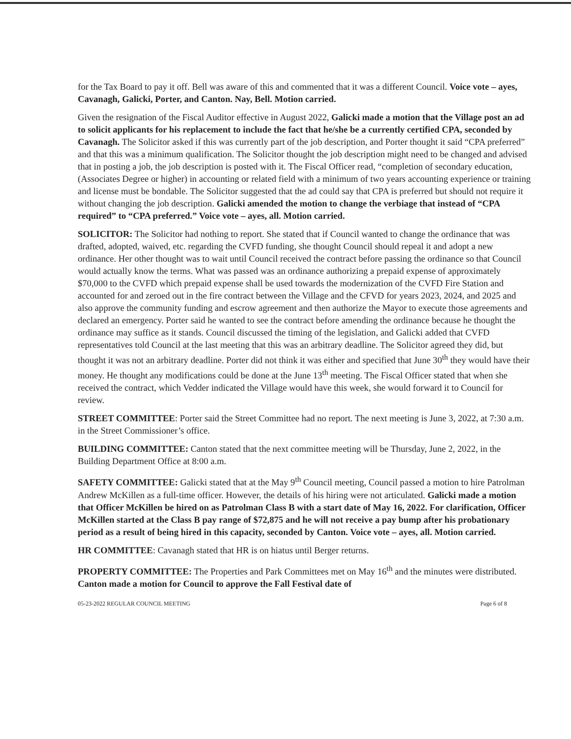for the Tax Board to pay it off. Bell was aware of this and commented that it was a different Council. Voice vote – ayes, Cavanagh, Galicki, Porter, and Canton. Nay, Bell. Motion carried.
Given the resignation of the Fiscal Auditor effective in August 2022, Galicki made a motion that the Village post an ad to solicit applicants for his replacement to include the fact that he/she be a currently certified CPA, seconded by Cavanagh. The Solicitor asked if this was currently part of the job description, and Porter thought it said “CPA preferred” and that this was a minimum qualification. The Solicitor thought the job description might need to be changed and advised that in posting a job, the job description is posted with it. The Fiscal Officer read, “completion of secondary education, (Associates Degree or higher) in accounting or related field with a minimum of two years accounting experience or training and license must be bondable. The Solicitor suggested that the ad could say that CPA is preferred but should not require it without changing the job description. Galicki amended the motion to change the verbiage that instead of “CPA required” to “CPA preferred.” Voice vote – ayes, all. Motion carried.
SOLICITOR: The Solicitor had nothing to report. She stated that if Council wanted to change the ordinance that was drafted, adopted, waived, etc. regarding the CVFD funding, she thought Council should repeal it and adopt a new ordinance. Her other thought was to wait until Council received the contract before passing the ordinance so that Council would actually know the terms. What was passed was an ordinance authorizing a prepaid expense of approximately $70,000 to the CVFD which prepaid expense shall be used towards the modernization of the CVFD Fire Station and accounted for and zeroed out in the fire contract between the Village and the CFVD for years 2023, 2024, and 2025 and also approve the community funding and escrow agreement and then authorize the Mayor to execute those agreements and declared an emergency. Porter said he wanted to see the contract before amending the ordinance because he thought the ordinance may suffice as it stands. Council discussed the timing of the legislation, and Galicki added that CVFD representatives told Council at the last meeting that this was an arbitrary deadline. The Solicitor agreed they did, but thought it was not an arbitrary deadline. Porter did not think it was either and specified that June 30<sup>th</sup> they would have their money. He thought any modifications could be done at the June 13<sup>th</sup> meeting. The Fiscal Officer stated that when she received the contract, which Vedder indicated the Village would have this week, she would forward it to Council for review.
STREET COMMITTEE: Porter said the Street Committee had no report. The next meeting is June 3, 2022, at 7:30 a.m. in the Street Commissioner’s office.
BUILDING COMMITTEE: Canton stated that the next committee meeting will be Thursday, June 2, 2022, in the Building Department Office at 8:00 a.m.
SAFETY COMMITTEE: Galicki stated that at the May 9<sup>th</sup> Council meeting, Council passed a motion to hire Patrolman Andrew McKillen as a full-time officer. However, the details of his hiring were not articulated. Galicki made a motion that Officer McKillen be hired on as Patrolman Class B with a start date of May 16, 2022. For clarification, Officer McKillen started at the Class B pay range of $72,875 and he will not receive a pay bump after his probationary period as a result of being hired in this capacity, seconded by Canton. Voice vote – ayes, all. Motion carried.
HR COMMITTEE: Cavanagh stated that HR is on hiatus until Berger returns.
PROPERTY COMMITTEE: The Properties and Park Committees met on May 16<sup>th</sup> and the minutes were distributed. Canton made a motion for Council to approve the Fall Festival date of
05-23-2022 REGULAR COUNCIL MEETING Page 6 of 8